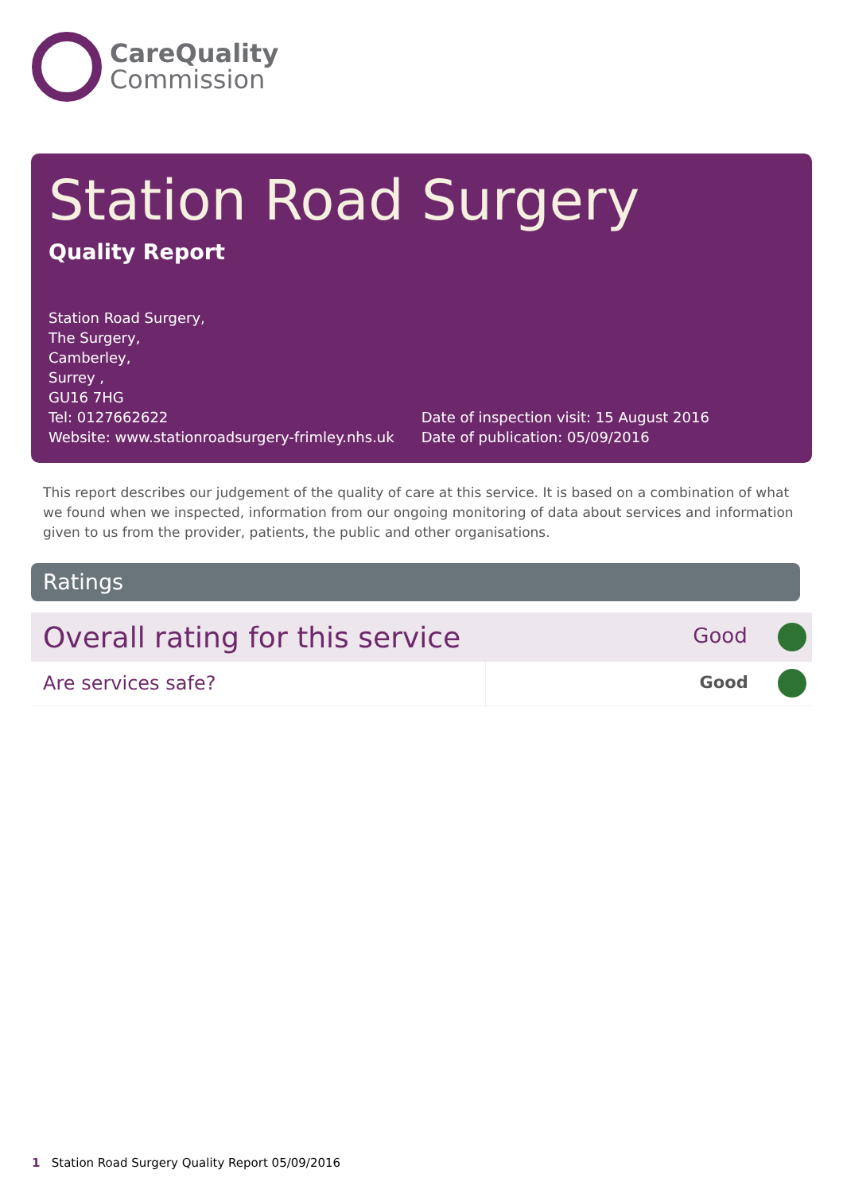CareQuality
Commission
Station Road Surgery
Quality Report
Station Road Surgery,
The Surgery,
Camberley,
Surrey ,
GU16 7HG
Tel: 0127662622
Website: www.stationroadsurgery-frimley.nhs.uk
Date of inspection visit: 15 August 2016
Date of publication: 05/09/2016
This report describes our judgement of the quality of care at this service. It is based on a combination of what we found when we inspected, information from our ongoing monitoring of data about services and information given to us from the provider, patients, the public and other organisations.
Ratings
| Overall rating for this service | | Good |
| Are services safe? | | Good |
1 Station Road Surgery Quality Report 05/09/2016